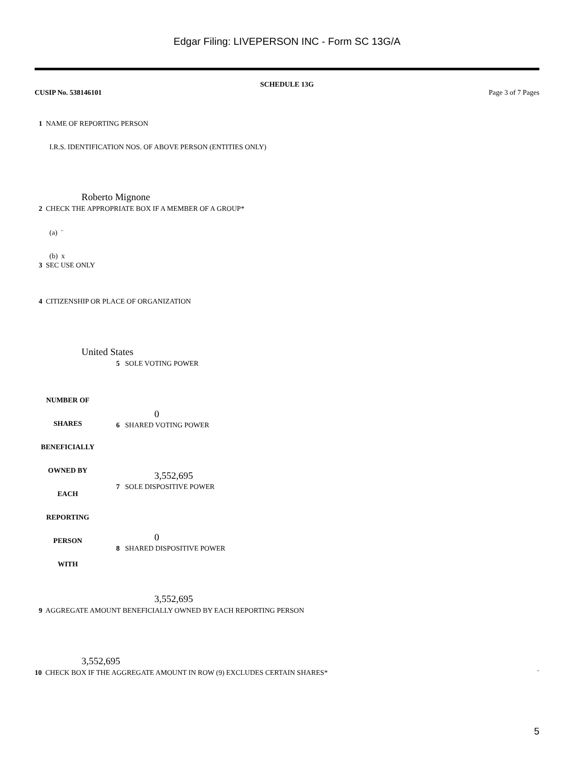Edgar Filing: LIVEPERSON INC - Form SC 13G/A
SCHEDULE 13G
CUSIP No. 538146101 Page 3 of 7 Pages
1 NAME OF REPORTING PERSON
I.R.S. IDENTIFICATION NOS. OF ABOVE PERSON (ENTITIES ONLY)
Roberto Mignone
2 CHECK THE APPROPRIATE BOX IF A MEMBER OF A GROUP*
(a) ¨
(b) x
3 SEC USE ONLY
4 CITIZENSHIP OR PLACE OF ORGANIZATION
United States
5 SOLE VOTING POWER
NUMBER OF
0
SHARES 6 SHARED VOTING POWER
BENEFICIALLY
OWNED BY 3,552,695
7 SOLE DISPOSITIVE POWER
EACH
REPORTING
0
PERSON
8 SHARED DISPOSITIVE POWER
WITH
3,552,695
9 AGGREGATE AMOUNT BENEFICIALLY OWNED BY EACH REPORTING PERSON
3,552,695
10 CHECK BOX IF THE AGGREGATE AMOUNT IN ROW (9) EXCLUDES CERTAIN SHARES* ¨
5